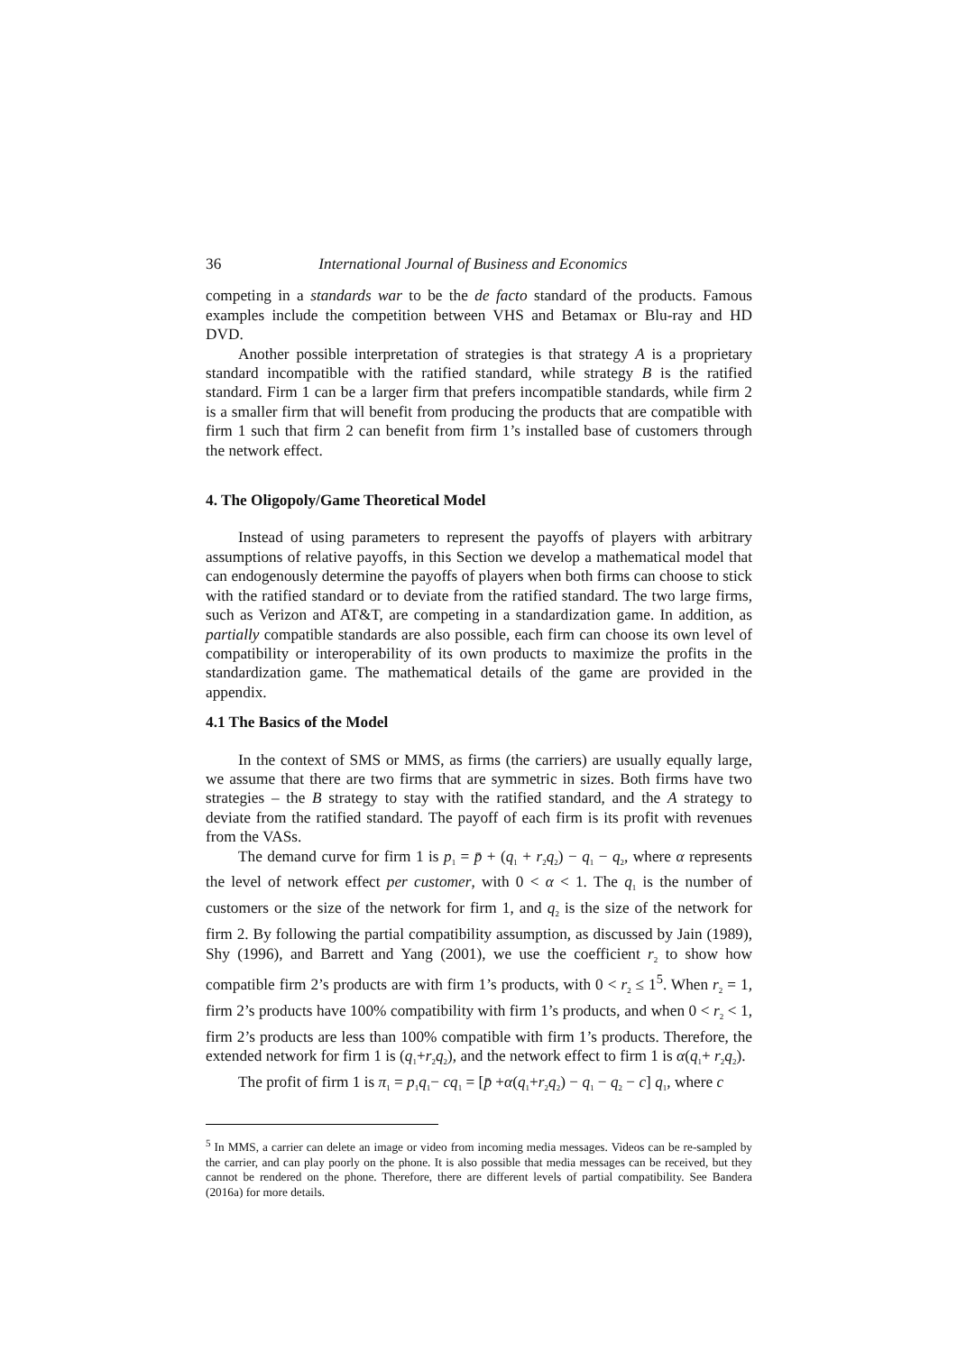36 International Journal of Business and Economics
competing in a standards war to be the de facto standard of the products. Famous examples include the competition between VHS and Betamax or Blu-ray and HD DVD.
Another possible interpretation of strategies is that strategy A is a proprietary standard incompatible with the ratified standard, while strategy B is the ratified standard. Firm 1 can be a larger firm that prefers incompatible standards, while firm 2 is a smaller firm that will benefit from producing the products that are compatible with firm 1 such that firm 2 can benefit from firm 1’s installed base of customers through the network effect.
4. The Oligopoly/Game Theoretical Model
Instead of using parameters to represent the payoffs of players with arbitrary assumptions of relative payoffs, in this Section we develop a mathematical model that can endogenously determine the payoffs of players when both firms can choose to stick with the ratified standard or to deviate from the ratified standard. The two large firms, such as Verizon and AT&T, are competing in a standardization game. In addition, as partially compatible standards are also possible, each firm can choose its own level of compatibility or interoperability of its own products to maximize the profits in the standardization game. The mathematical details of the game are provided in the appendix.
4.1 The Basics of the Model
In the context of SMS or MMS, as firms (the carriers) are usually equally large, we assume that there are two firms that are symmetric in sizes. Both firms have two strategies – the B strategy to stay with the ratified standard, and the A strategy to deviate from the ratified standard. The payoff of each firm is its profit with revenues from the VASs.
The demand curve for firm 1 is p<sub>1</sub> = p̄ + (q<sub>1</sub> + r<sub>2</sub>q<sub>2</sub>) − q<sub>1</sub> − q<sub>2</sub>, where α represents the level of network effect per customer, with 0 < α < 1. The q<sub>1</sub> is the number of customers or the size of the network for firm 1, and q<sub>2</sub> is the size of the network for firm 2. By following the partial compatibility assumption, as discussed by Jain (1989), Shy (1996), and Barrett and Yang (2001), we use the coefficient r<sub>2</sub> to show how compatible firm 2’s products are with firm 1’s products, with 0 < r<sub>2</sub> ≤ 1<sup>5</sup>. When r<sub>2</sub> = 1, firm 2’s products have 100% compatibility with firm 1’s products, and when 0 < r<sub>2</sub> < 1, firm 2’s products are less than 100% compatible with firm 1’s products. Therefore, the extended network for firm 1 is (q<sub>1</sub>+r<sub>2</sub>q<sub>2</sub>), and the network effect to firm 1 is α(q<sub>1</sub>+ r<sub>2</sub>q<sub>2</sub>).
The profit of firm 1 is π<sub>1</sub> = p<sub>1</sub>q<sub>1</sub>− cq<sub>1</sub> = [p̄ +α(q<sub>1</sub>+r<sub>2</sub>q<sub>2</sub>) − q<sub>1</sub> − q<sub>2</sub> − c] q<sub>1</sub>, where c
<sup>5</sup> In MMS, a carrier can delete an image or video from incoming media messages. Videos can be re-sampled by the carrier, and can play poorly on the phone. It is also possible that media messages can be received, but they cannot be rendered on the phone. Therefore, there are different levels of partial compatibility. See Bandera (2016a) for more details.